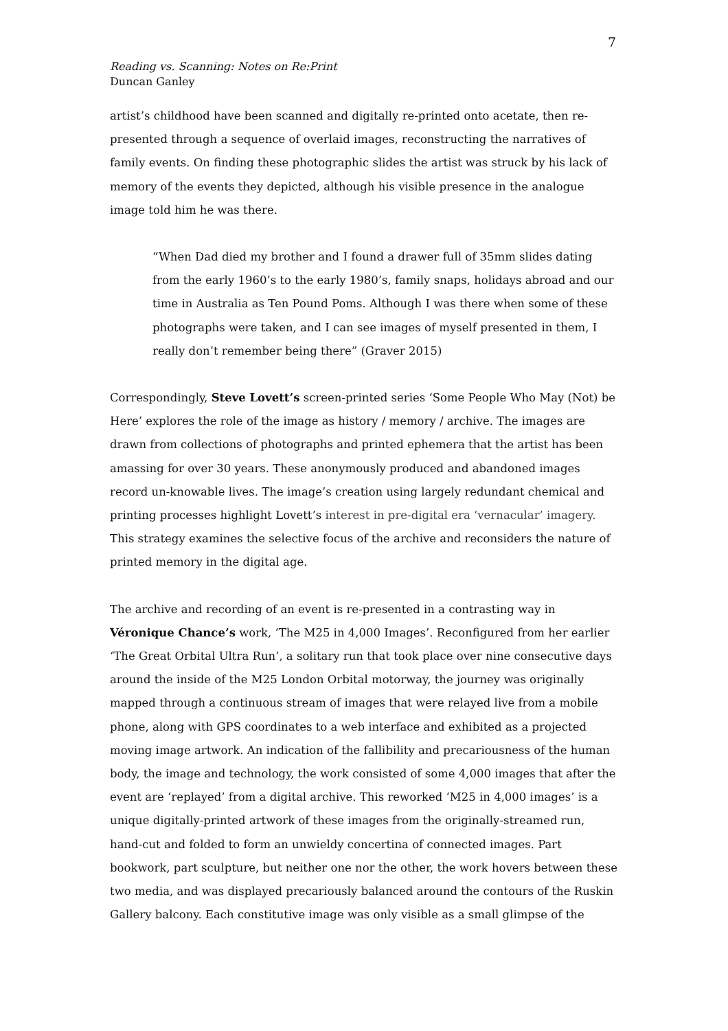7
Reading vs. Scanning: Notes on Re:Print
Duncan Ganley
artist’s childhood have been scanned and digitally re-printed onto acetate, then re-presented through a sequence of overlaid images, reconstructing the narratives of family events. On finding these photographic slides the artist was struck by his lack of memory of the events they depicted, although his visible presence in the analogue image told him he was there.
“When Dad died my brother and I found a drawer full of 35mm slides dating from the early 1960’s to the early 1980’s, family snaps, holidays abroad and our time in Australia as Ten Pound Poms. Although I was there when some of these photographs were taken, and I can see images of myself presented in them, I really don’t remember being there” (Graver 2015)
Correspondingly, Steve Lovett’s screen-printed series ‘Some People Who May (Not) be Here’ explores the role of the image as history / memory / archive. The images are drawn from collections of photographs and printed ephemera that the artist has been amassing for over 30 years. These anonymously produced and abandoned images record un-knowable lives. The image’s creation using largely redundant chemical and printing processes highlight Lovett’s interest in pre-digital era ‘vernacular’ imagery. This strategy examines the selective focus of the archive and reconsiders the nature of printed memory in the digital age.
The archive and recording of an event is re-presented in a contrasting way in Véronique Chance’s work, ‘The M25 in 4,000 Images’. Reconfigured from her earlier ‘The Great Orbital Ultra Run’, a solitary run that took place over nine consecutive days around the inside of the M25 London Orbital motorway, the journey was originally mapped through a continuous stream of images that were relayed live from a mobile phone, along with GPS coordinates to a web interface and exhibited as a projected moving image artwork. An indication of the fallibility and precariousness of the human body, the image and technology, the work consisted of some 4,000 images that after the event are ‘replayed’ from a digital archive. This reworked ‘M25 in 4,000 images’ is a unique digitally-printed artwork of these images from the originally-streamed run, hand-cut and folded to form an unwieldy concertina of connected images. Part bookwork, part sculpture, but neither one nor the other, the work hovers between these two media, and was displayed precariously balanced around the contours of the Ruskin Gallery balcony. Each constitutive image was only visible as a small glimpse of the